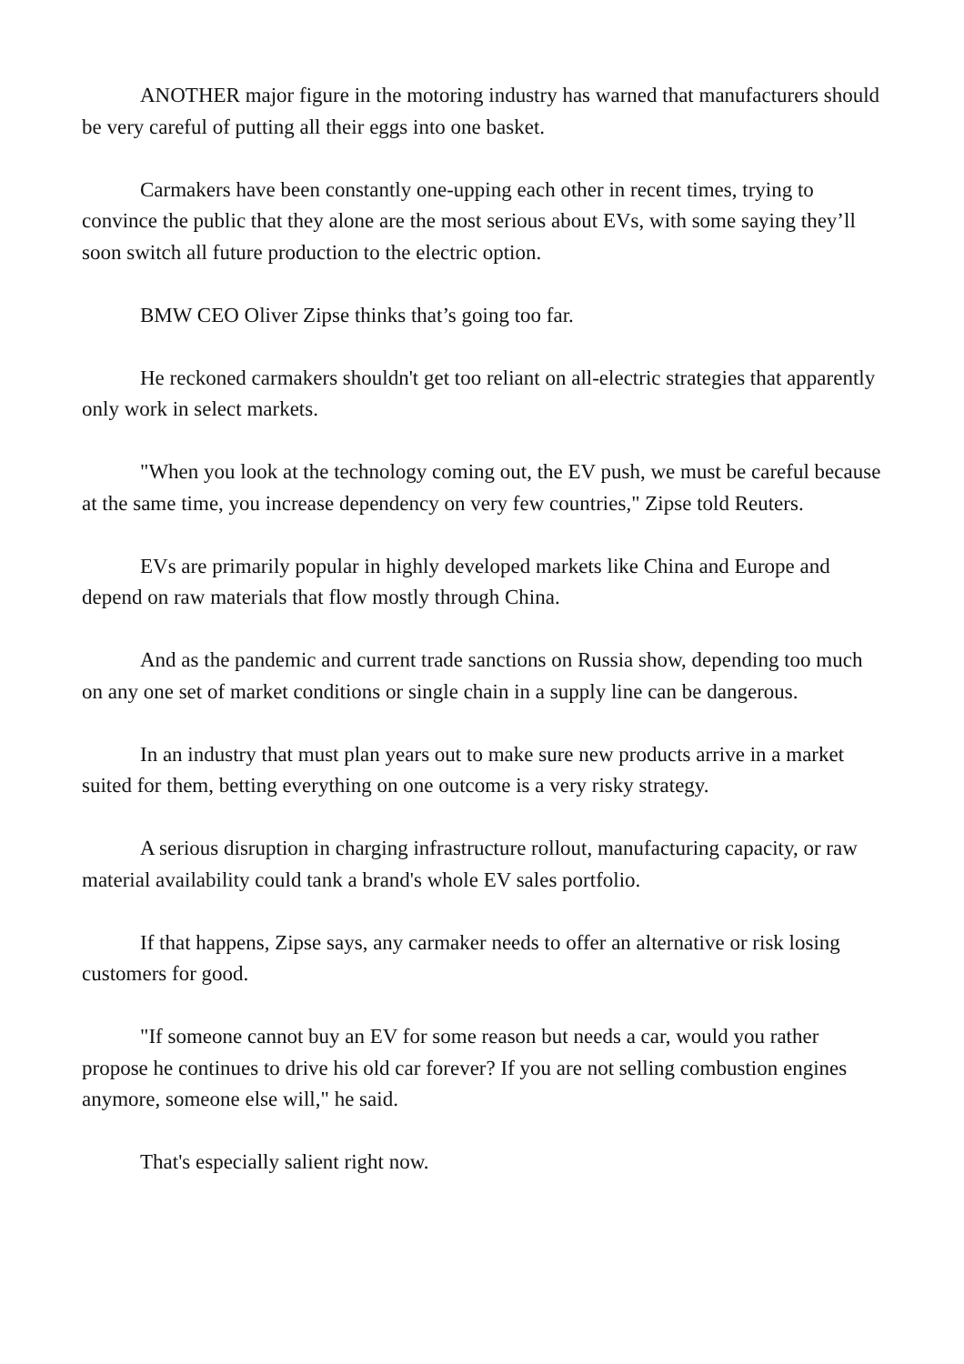ANOTHER major figure in the motoring industry has warned that manufacturers should be very careful of putting all their eggs into one basket.
Carmakers have been constantly one-upping each other in recent times, trying to convince the public that they alone are the most serious about EVs, with some saying they’ll soon switch all future production to the electric option.
BMW CEO Oliver Zipse thinks that’s going too far.
He reckoned carmakers shouldn't get too reliant on all-electric strategies that apparently only work in select markets.
"When you look at the technology coming out, the EV push, we must be careful because at the same time, you increase dependency on very few countries," Zipse told Reuters.
EVs are primarily popular in highly developed markets like China and Europe and depend on raw materials that flow mostly through China.
And as the pandemic and current trade sanctions on Russia show, depending too much on any one set of market conditions or single chain in a supply line can be dangerous.
In an industry that must plan years out to make sure new products arrive in a market suited for them, betting everything on one outcome is a very risky strategy.
A serious disruption in charging infrastructure rollout, manufacturing capacity, or raw material availability could tank a brand's whole EV sales portfolio.
If that happens, Zipse says, any carmaker needs to offer an alternative or risk losing customers for good.
"If someone cannot buy an EV for some reason but needs a car, would you rather propose he continues to drive his old car forever? If you are not selling combustion engines anymore, someone else will," he said.
That's especially salient right now.